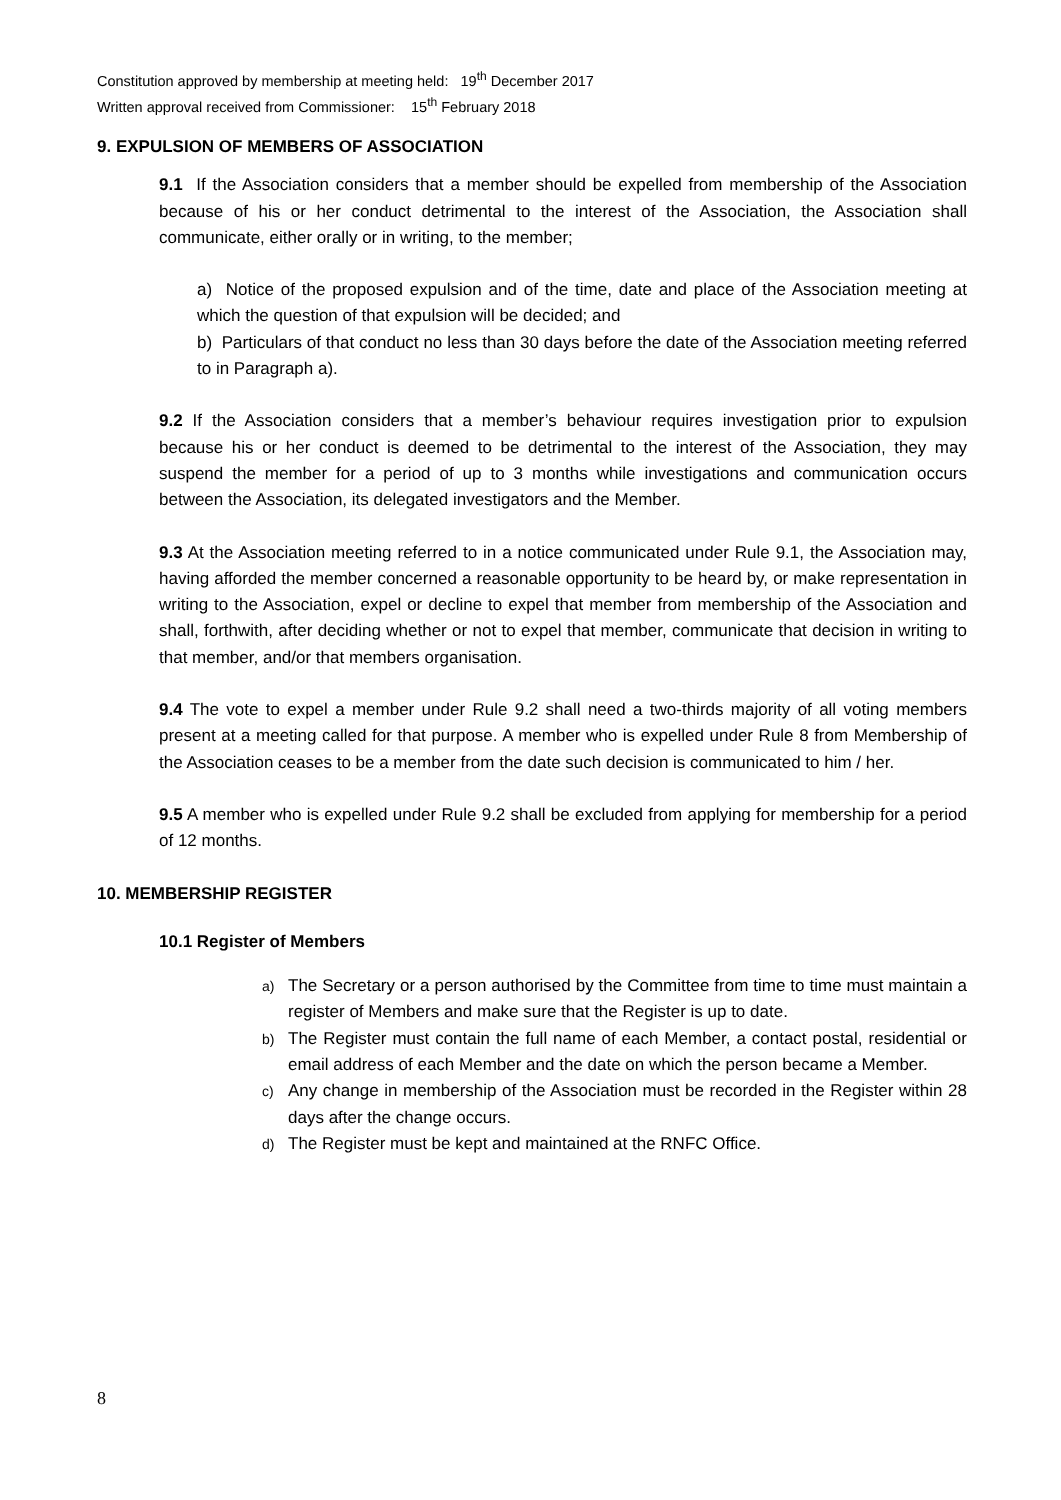Constitution approved by membership at meeting held: 19<sup>th</sup> December 2017
Written approval received from Commissioner: 15<sup>th</sup> February 2018
9. EXPULSION OF MEMBERS OF ASSOCIATION
9.1 If the Association considers that a member should be expelled from membership of the Association because of his or her conduct detrimental to the interest of the Association, the Association shall communicate, either orally or in writing, to the member;
a) Notice of the proposed expulsion and of the time, date and place of the Association meeting at which the question of that expulsion will be decided; and
b) Particulars of that conduct no less than 30 days before the date of the Association meeting referred to in Paragraph a).
9.2 If the Association considers that a member’s behaviour requires investigation prior to expulsion because his or her conduct is deemed to be detrimental to the interest of the Association, they may suspend the member for a period of up to 3 months while investigations and communication occurs between the Association, its delegated investigators and the Member.
9.3 At the Association meeting referred to in a notice communicated under Rule 9.1, the Association may, having afforded the member concerned a reasonable opportunity to be heard by, or make representation in writing to the Association, expel or decline to expel that member from membership of the Association and shall, forthwith, after deciding whether or not to expel that member, communicate that decision in writing to that member, and/or that members organisation.
9.4 The vote to expel a member under Rule 9.2 shall need a two-thirds majority of all voting members present at a meeting called for that purpose. A member who is expelled under Rule 8 from Membership of the Association ceases to be a member from the date such decision is communicated to him / her.
9.5 A member who is expelled under Rule 9.2 shall be excluded from applying for membership for a period of 12 months.
10. MEMBERSHIP REGISTER
10.1 Register of Members
a) The Secretary or a person authorised by the Committee from time to time must maintain a register of Members and make sure that the Register is up to date.
b) The Register must contain the full name of each Member, a contact postal, residential or email address of each Member and the date on which the person became a Member.
c) Any change in membership of the Association must be recorded in the Register within 28 days after the change occurs.
d) The Register must be kept and maintained at the RNFC Office.
8